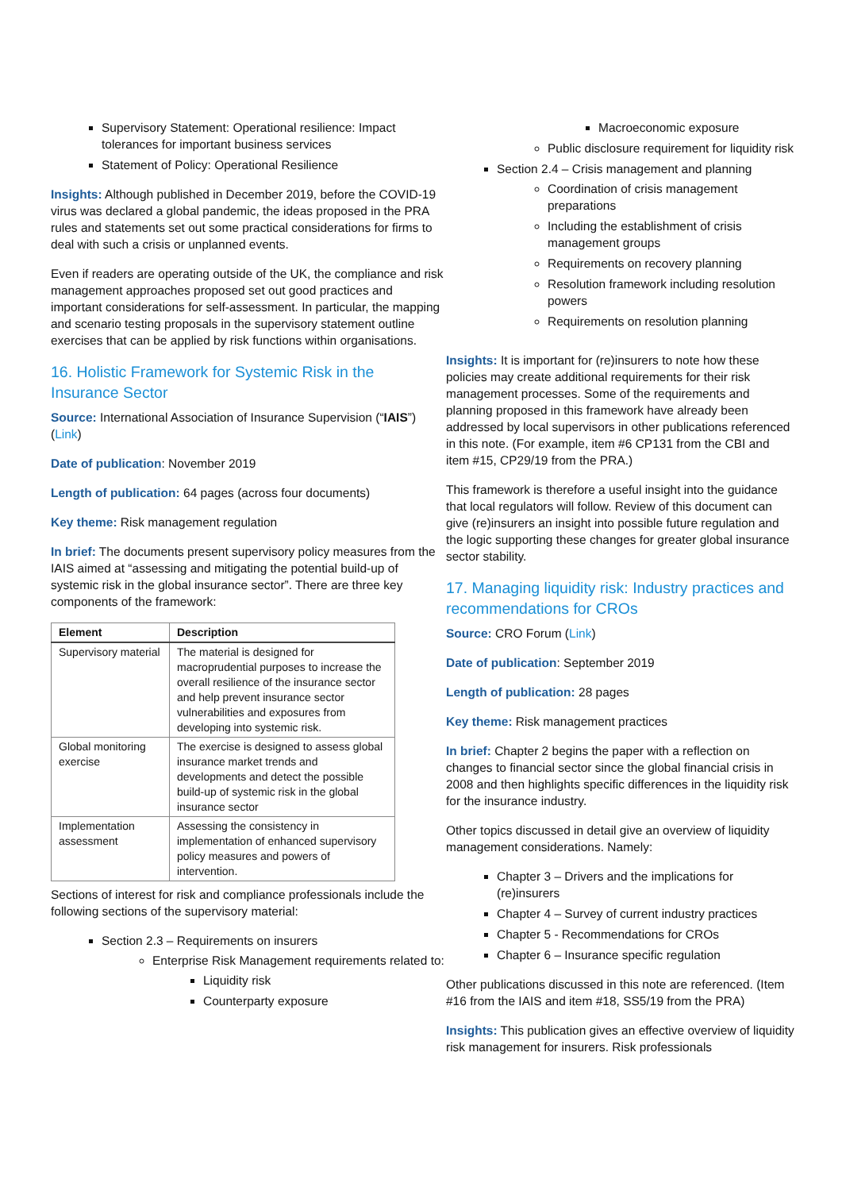Supervisory Statement: Operational resilience: Impact tolerances for important business services
Statement of Policy: Operational Resilience
Insights: Although published in December 2019, before the COVID-19 virus was declared a global pandemic, the ideas proposed in the PRA rules and statements set out some practical considerations for firms to deal with such a crisis or unplanned events.
Even if readers are operating outside of the UK, the compliance and risk management approaches proposed set out good practices and important considerations for self-assessment. In particular, the mapping and scenario testing proposals in the supervisory statement outline exercises that can be applied by risk functions within organisations.
16. Holistic Framework for Systemic Risk in the Insurance Sector
Source: International Association of Insurance Supervision (“IAIS”) (Link)
Date of publication: November 2019
Length of publication: 64 pages (across four documents)
Key theme: Risk management regulation
In brief: The documents present supervisory policy measures from the IAIS aimed at “assessing and mitigating the potential build-up of systemic risk in the global insurance sector”. There are three key components of the framework:
| Element | Description |
| --- | --- |
| Supervisory material | The material is designed for macroprudential purposes to increase the overall resilience of the insurance sector and help prevent insurance sector vulnerabilities and exposures from developing into systemic risk. |
| Global monitoring exercise | The exercise is designed to assess global insurance market trends and developments and detect the possible build-up of systemic risk in the global insurance sector |
| Implementation assessment | Assessing the consistency in implementation of enhanced supervisory policy measures and powers of intervention. |
Sections of interest for risk and compliance professionals include the following sections of the supervisory material:
Section 2.3 – Requirements on insurers
Enterprise Risk Management requirements related to:
Liquidity risk
Counterparty exposure
Macroeconomic exposure
Public disclosure requirement for liquidity risk
Section 2.4 – Crisis management and planning
Coordination of crisis management preparations
Including the establishment of crisis management groups
Requirements on recovery planning
Resolution framework including resolution powers
Requirements on resolution planning
Insights: It is important for (re)insurers to note how these policies may create additional requirements for their risk management processes. Some of the requirements and planning proposed in this framework have already been addressed by local supervisors in other publications referenced in this note. (For example, item #6 CP131 from the CBI and item #15, CP29/19 from the PRA.)
This framework is therefore a useful insight into the guidance that local regulators will follow. Review of this document can give (re)insurers an insight into possible future regulation and the logic supporting these changes for greater global insurance sector stability.
17. Managing liquidity risk: Industry practices and recommendations for CROs
Source: CRO Forum (Link)
Date of publication: September 2019
Length of publication: 28 pages
Key theme: Risk management practices
In brief: Chapter 2 begins the paper with a reflection on changes to financial sector since the global financial crisis in 2008 and then highlights specific differences in the liquidity risk for the insurance industry.
Other topics discussed in detail give an overview of liquidity management considerations. Namely:
Chapter 3 – Drivers and the implications for (re)insurers
Chapter 4 – Survey of current industry practices
Chapter 5 - Recommendations for CROs
Chapter 6 – Insurance specific regulation
Other publications discussed in this note are referenced. (Item #16 from the IAIS and item #18, SS5/19 from the PRA)
Insights: This publication gives an effective overview of liquidity risk management for insurers. Risk professionals